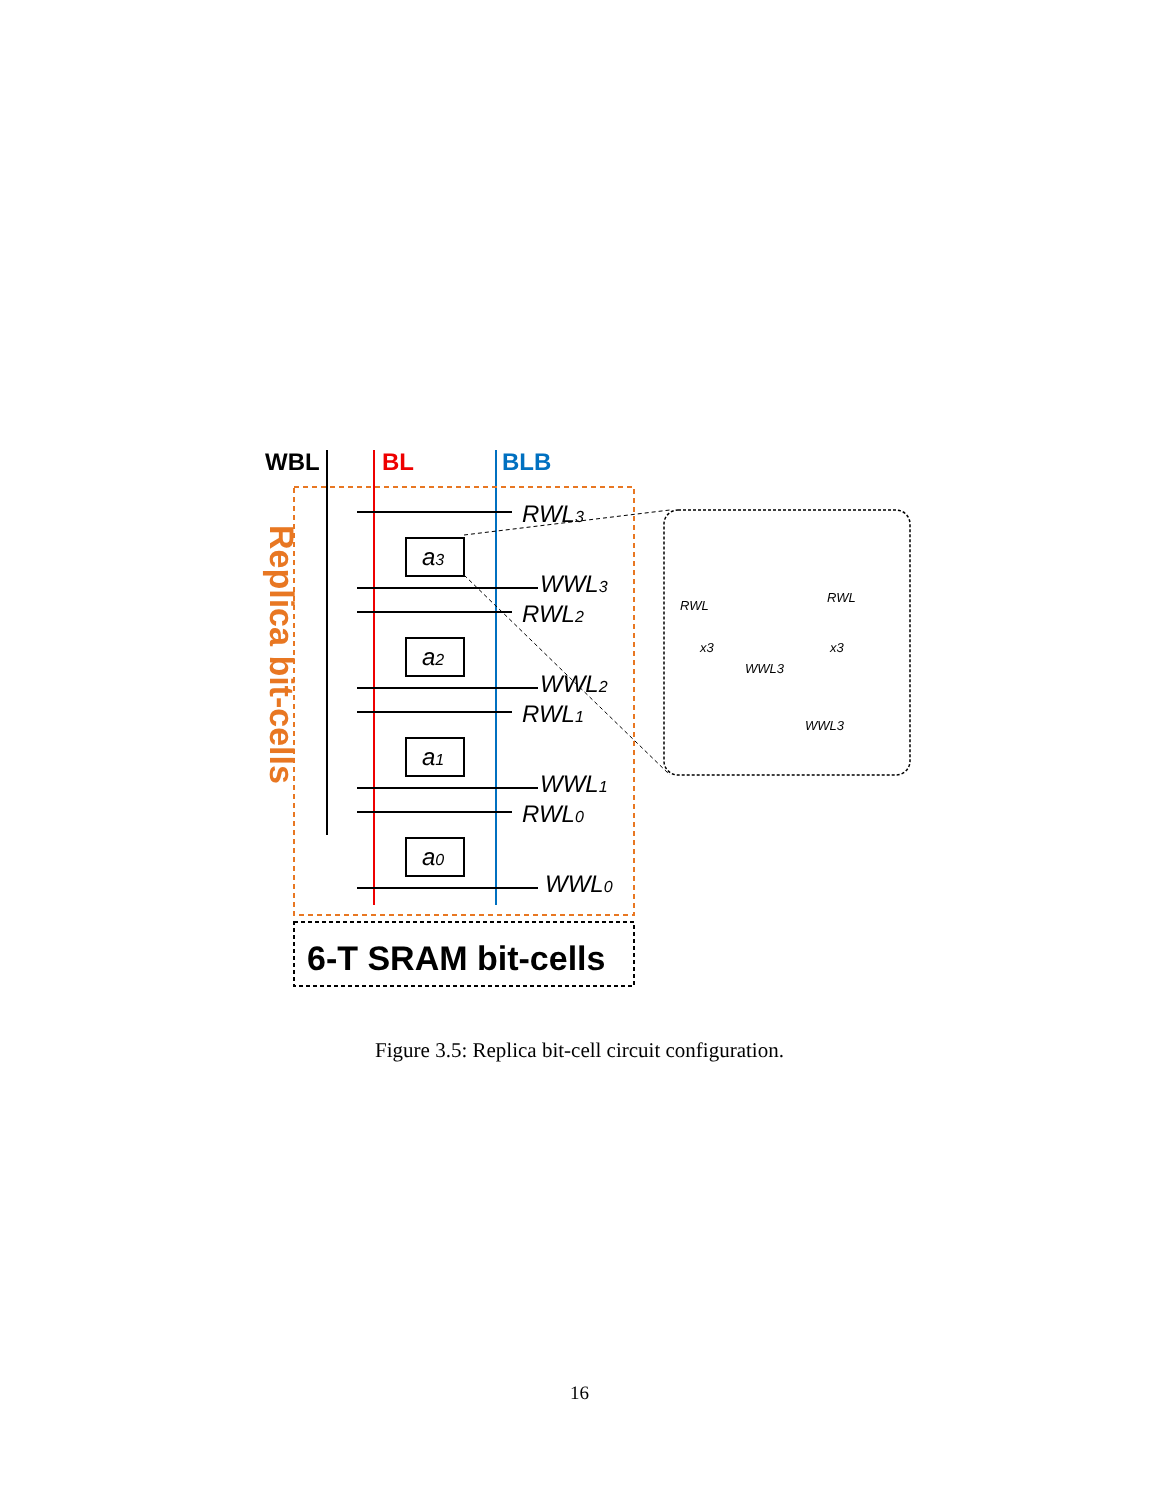WBL
BL
BLB
Replica bit-cells
a3
RWL3
WWL3
a2
RWL2
WWL2
a1
RWL1
WWL1
a0
RWL0
WWL0
6-T SRAM bit-cells
RWL
RWL
x3
x3
WWL3
WWL3
Figure 3.5: Replica bit-cell circuit configuration.
16